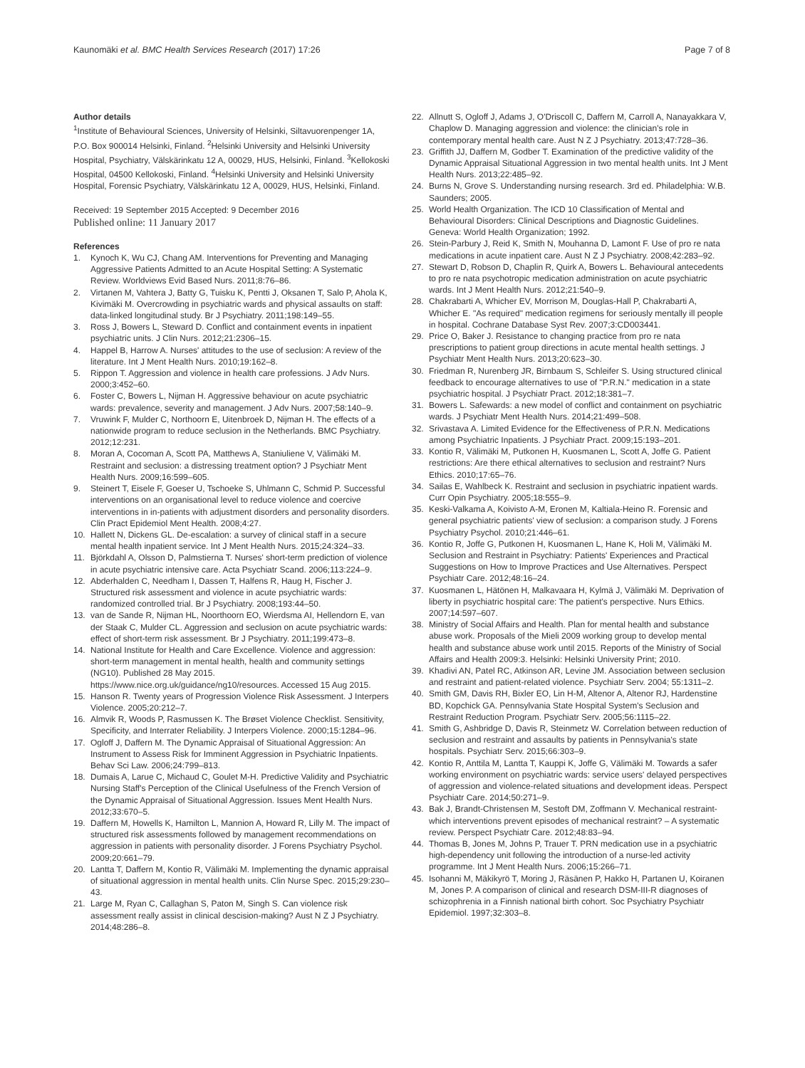Kaunomäki et al. BMC Health Services Research (2017) 17:26
Page 7 of 8
Author details
<sup>1</sup> Institute of Behavioural Sciences, University of Helsinki, Siltavuorenpenger 1A, P.O. Box 900014 Helsinki, Finland. <sup>2</sup>Helsinki University and Helsinki University Hospital, Psychiatry, Välskärinkatu 12 A, 00029, HUS, Helsinki, Finland. <sup>3</sup>Kellokoski Hospital, 04500 Kellokoski, Finland. <sup>4</sup>Helsinki University and Helsinki University Hospital, Forensic Psychiatry, Välskärinkatu 12 A, 00029, HUS, Helsinki, Finland.
Received: 19 September 2015 Accepted: 9 December 2016
Published online: 11 January 2017
References
1. Kynoch K, Wu CJ, Chang AM. Interventions for Preventing and Managing Aggressive Patients Admitted to an Acute Hospital Setting: A Systematic Review. Worldviews Evid Based Nurs. 2011;8:76–86.
2. Virtanen M, Vahtera J, Batty G, Tuisku K, Pentti J, Oksanen T, Salo P, Ahola K, Kivimäki M. Overcrowding in psychiatric wards and physical assaults on staff: data-linked longitudinal study. Br J Psychiatry. 2011;198:149–55.
3. Ross J, Bowers L, Steward D. Conflict and containment events in inpatient psychiatric units. J Clin Nurs. 2012;21:2306–15.
4. Happel B, Harrow A. Nurses' attitudes to the use of seclusion: A review of the literature. Int J Ment Health Nurs. 2010;19:162–8.
5. Rippon T. Aggression and violence in health care professions. J Adv Nurs. 2000;3:452–60.
6. Foster C, Bowers L, Nijman H. Aggressive behaviour on acute psychiatric wards: prevalence, severity and management. J Adv Nurs. 2007;58:140–9.
7. Vruwink F, Mulder C, Northoorn E, Uitenbroek D, Nijman H. The effects of a nationwide program to reduce seclusion in the Netherlands. BMC Psychiatry. 2012;12:231.
8. Moran A, Cocoman A, Scott PA, Matthews A, Staniuliene V, Välimäki M. Restraint and seclusion: a distressing treatment option? J Psychiatr Ment Health Nurs. 2009;16:599–605.
9. Steinert T, Eisele F, Goeser U, Tschoeke S, Uhlmann C, Schmid P. Successful interventions on an organisational level to reduce violence and coercive interventions in in-patients with adjustment disorders and personality disorders. Clin Pract Epidemiol Ment Health. 2008;4:27.
10. Hallett N, Dickens GL. De-escalation: a survey of clinical staff in a secure mental health inpatient service. Int J Ment Health Nurs. 2015;24:324–33.
11. Björkdahl A, Olsson D, Palmstierna T. Nurses' short-term prediction of violence in acute psychiatric intensive care. Acta Psychiatr Scand. 2006;113:224–9.
12. Abderhalden C, Needham I, Dassen T, Halfens R, Haug H, Fischer J. Structured risk assessment and violence in acute psychiatric wards: randomized controlled trial. Br J Psychiatry. 2008;193:44–50.
13. van de Sande R, Nijman HL, Noorthoorn EO, Wierdsma AI, Hellendorn E, van der Staak C, Mulder CL. Aggression and seclusion on acute psychiatric wards: effect of short-term risk assessment. Br J Psychiatry. 2011;199:473–8.
14. National Institute for Health and Care Excellence. Violence and aggression: short-term management in mental health, health and community settings (NG10). Published 28 May 2015. https://www.nice.org.uk/guidance/ng10/resources. Accessed 15 Aug 2015.
15. Hanson R. Twenty years of Progression Violence Risk Assessment. J Interpers Violence. 2005;20:212–7.
16. Almvik R, Woods P, Rasmussen K. The Brøset Violence Checklist. Sensitivity, Specificity, and Interrater Reliability. J Interpers Violence. 2000;15:1284–96.
17. Ogloff J, Daffern M. The Dynamic Appraisal of Situational Aggression: An Instrument to Assess Risk for Imminent Aggression in Psychiatric Inpatients. Behav Sci Law. 2006;24:799–813.
18. Dumais A, Larue C, Michaud C, Goulet M-H. Predictive Validity and Psychiatric Nursing Staff's Perception of the Clinical Usefulness of the French Version of the Dynamic Appraisal of Situational Aggression. Issues Ment Health Nurs. 2012;33:670–5.
19. Daffern M, Howells K, Hamilton L, Mannion A, Howard R, Lilly M. The impact of structured risk assessments followed by management recommendations on aggression in patients with personality disorder. J Forens Psychiatry Psychol. 2009;20:661–79.
20. Lantta T, Daffern M, Kontio R, Välimäki M. Implementing the dynamic appraisal of situational aggression in mental health units. Clin Nurse Spec. 2015;29:230–43.
21. Large M, Ryan C, Callaghan S, Paton M, Singh S. Can violence risk assessment really assist in clinical descision-making? Aust N Z J Psychiatry. 2014;48:286–8.
22. Allnutt S, Ogloff J, Adams J, O'Driscoll C, Daffern M, Carroll A, Nanayakkara V, Chaplow D. Managing aggression and violence: the clinician's role in contemporary mental health care. Aust N Z J Psychiatry. 2013;47:728–36.
23. Griffith JJ, Daffern M, Godber T. Examination of the predictive validity of the Dynamic Appraisal Situational Aggression in two mental health units. Int J Ment Health Nurs. 2013;22:485–92.
24. Burns N, Grove S. Understanding nursing research. 3rd ed. Philadelphia: W.B. Saunders; 2005.
25. World Health Organization. The ICD 10 Classification of Mental and Behavioural Disorders: Clinical Descriptions and Diagnostic Guidelines. Geneva: World Health Organization; 1992.
26. Stein-Parbury J, Reid K, Smith N, Mouhanna D, Lamont F. Use of pro re nata medications in acute inpatient care. Aust N Z J Psychiatry. 2008;42:283–92.
27. Stewart D, Robson D, Chaplin R, Quirk A, Bowers L. Behavioural antecedents to pro re nata psychotropic medication administration on acute psychiatric wards. Int J Ment Health Nurs. 2012;21:540–9.
28. Chakrabarti A, Whicher EV, Morrison M, Douglas-Hall P, Chakrabarti A, Whicher E. "As required" medication regimens for seriously mentally ill people in hospital. Cochrane Database Syst Rev. 2007;3:CD003441.
29. Price O, Baker J. Resistance to changing practice from pro re nata prescriptions to patient group directions in acute mental health settings. J Psychiatr Ment Health Nurs. 2013;20:623–30.
30. Friedman R, Nurenberg JR, Birnbaum S, Schleifer S. Using structured clinical feedback to encourage alternatives to use of "P.R.N." medication in a state psychiatric hospital. J Psychiatr Pract. 2012;18:381–7.
31. Bowers L. Safewards: a new model of conflict and containment on psychiatric wards. J Psychiatr Ment Health Nurs. 2014;21:499–508.
32. Srivastava A. Limited Evidence for the Effectiveness of P.R.N. Medications among Psychiatric Inpatients. J Psychiatr Pract. 2009;15:193–201.
33. Kontio R, Välimäki M, Putkonen H, Kuosmanen L, Scott A, Joffe G. Patient restrictions: Are there ethical alternatives to seclusion and restraint? Nurs Ethics. 2010;17:65–76.
34. Sailas E, Wahlbeck K. Restraint and seclusion in psychiatric inpatient wards. Curr Opin Psychiatry. 2005;18:555–9.
35. Keski-Valkama A, Koivisto A-M, Eronen M, Kaltiala-Heino R. Forensic and general psychiatric patients' view of seclusion: a comparison study. J Forens Psychiatry Psychol. 2010;21:446–61.
36. Kontio R, Joffe G, Putkonen H, Kuosmanen L, Hane K, Holi M, Välimäki M. Seclusion and Restraint in Psychiatry: Patients' Experiences and Practical Suggestions on How to Improve Practices and Use Alternatives. Perspect Psychiatr Care. 2012;48:16–24.
37. Kuosmanen L, Hätönen H, Malkavaara H, Kylmä J, Välimäki M. Deprivation of liberty in psychiatric hospital care: The patient's perspective. Nurs Ethics. 2007;14:597–607.
38. Ministry of Social Affairs and Health. Plan for mental health and substance abuse work. Proposals of the Mieli 2009 working group to develop mental health and substance abuse work until 2015. Reports of the Ministry of Social Affairs and Health 2009:3. Helsinki: Helsinki University Print; 2010.
39. Khadivi AN, Patel RC, Atkinson AR, Levine JM. Association between seclusion and restraint and patient-related violence. Psychiatr Serv. 2004; 55:1311–2.
40. Smith GM, Davis RH, Bixler EO, Lin H-M, Altenor A, Altenor RJ, Hardenstine BD, Kopchick GA. Pennsylvania State Hospital System's Seclusion and Restraint Reduction Program. Psychiatr Serv. 2005;56:1115–22.
41. Smith G, Ashbridge D, Davis R, Steinmetz W. Correlation between reduction of seclusion and restraint and assaults by patients in Pennsylvania's state hospitals. Psychiatr Serv. 2015;66:303–9.
42. Kontio R, Anttila M, Lantta T, Kauppi K, Joffe G, Välimäki M. Towards a safer working environment on psychiatric wards: service users' delayed perspectives of aggression and violence-related situations and development ideas. Perspect Psychiatr Care. 2014;50:271–9.
43. Bak J, Brandt-Christensen M, Sestoft DM, Zoffmann V. Mechanical restraint- which interventions prevent episodes of mechanical restraint? – A systematic review. Perspect Psychiatr Care. 2012;48:83–94.
44. Thomas B, Jones M, Johns P, Trauer T. PRN medication use in a psychiatric high-dependency unit following the introduction of a nurse-led activity programme. Int J Ment Health Nurs. 2006;15:266–71.
45. Isohanni M, Mäkikyrö T, Moring J, Räsänen P, Hakko H, Partanen U, Koiranen M, Jones P. A comparison of clinical and research DSM-III-R diagnoses of schizophrenia in a Finnish national birth cohort. Soc Psychiatry Psychiatr Epidemiol. 1997;32:303–8.